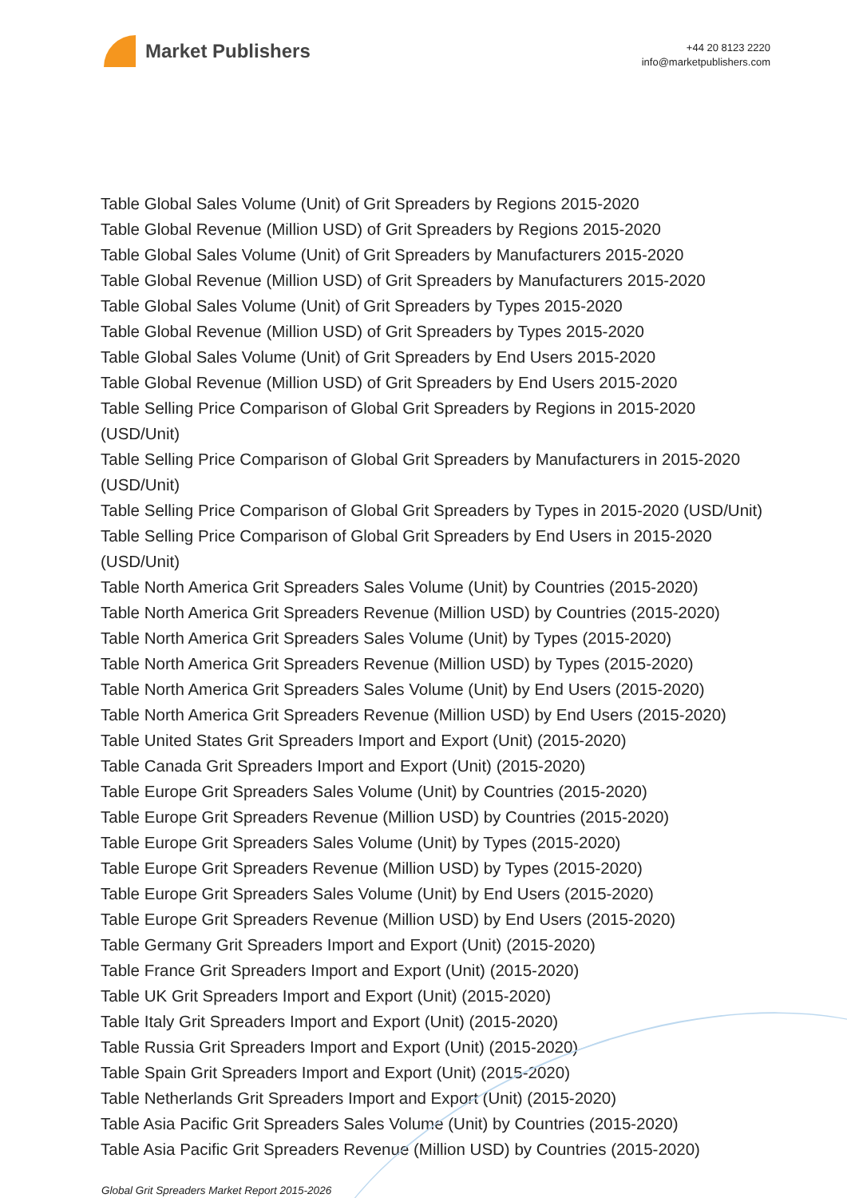Market Publishers
+44 20 8123 2220
info@marketpublishers.com
Table Global Sales Volume (Unit) of Grit Spreaders by Regions 2015-2020
Table Global Revenue (Million USD) of Grit Spreaders by Regions 2015-2020
Table Global Sales Volume (Unit) of Grit Spreaders by Manufacturers 2015-2020
Table Global Revenue (Million USD) of Grit Spreaders by Manufacturers 2015-2020
Table Global Sales Volume (Unit) of Grit Spreaders by Types 2015-2020
Table Global Revenue (Million USD) of Grit Spreaders by Types 2015-2020
Table Global Sales Volume (Unit) of Grit Spreaders by End Users 2015-2020
Table Global Revenue (Million USD) of Grit Spreaders by End Users 2015-2020
Table Selling Price Comparison of Global Grit Spreaders by Regions in 2015-2020 (USD/Unit)
Table Selling Price Comparison of Global Grit Spreaders by Manufacturers in 2015-2020 (USD/Unit)
Table Selling Price Comparison of Global Grit Spreaders by Types in 2015-2020 (USD/Unit)
Table Selling Price Comparison of Global Grit Spreaders by End Users in 2015-2020 (USD/Unit)
Table North America Grit Spreaders Sales Volume (Unit) by Countries (2015-2020)
Table North America Grit Spreaders Revenue (Million USD) by Countries (2015-2020)
Table North America Grit Spreaders Sales Volume (Unit) by Types (2015-2020)
Table North America Grit Spreaders Revenue (Million USD) by Types (2015-2020)
Table North America Grit Spreaders Sales Volume (Unit) by End Users (2015-2020)
Table North America Grit Spreaders Revenue (Million USD) by End Users (2015-2020)
Table United States Grit Spreaders Import and Export (Unit) (2015-2020)
Table Canada Grit Spreaders Import and Export (Unit) (2015-2020)
Table Europe Grit Spreaders Sales Volume (Unit) by Countries (2015-2020)
Table Europe Grit Spreaders Revenue (Million USD) by Countries (2015-2020)
Table Europe Grit Spreaders Sales Volume (Unit) by Types (2015-2020)
Table Europe Grit Spreaders Revenue (Million USD) by Types (2015-2020)
Table Europe Grit Spreaders Sales Volume (Unit) by End Users (2015-2020)
Table Europe Grit Spreaders Revenue (Million USD) by End Users (2015-2020)
Table Germany Grit Spreaders Import and Export (Unit) (2015-2020)
Table France Grit Spreaders Import and Export (Unit) (2015-2020)
Table UK Grit Spreaders Import and Export (Unit) (2015-2020)
Table Italy Grit Spreaders Import and Export (Unit) (2015-2020)
Table Russia Grit Spreaders Import and Export (Unit) (2015-2020)
Table Spain Grit Spreaders Import and Export (Unit) (2015-2020)
Table Netherlands Grit Spreaders Import and Export (Unit) (2015-2020)
Table Asia Pacific Grit Spreaders Sales Volume (Unit) by Countries (2015-2020)
Table Asia Pacific Grit Spreaders Revenue (Million USD) by Countries (2015-2020)
Global Grit Spreaders Market Report 2015-2026